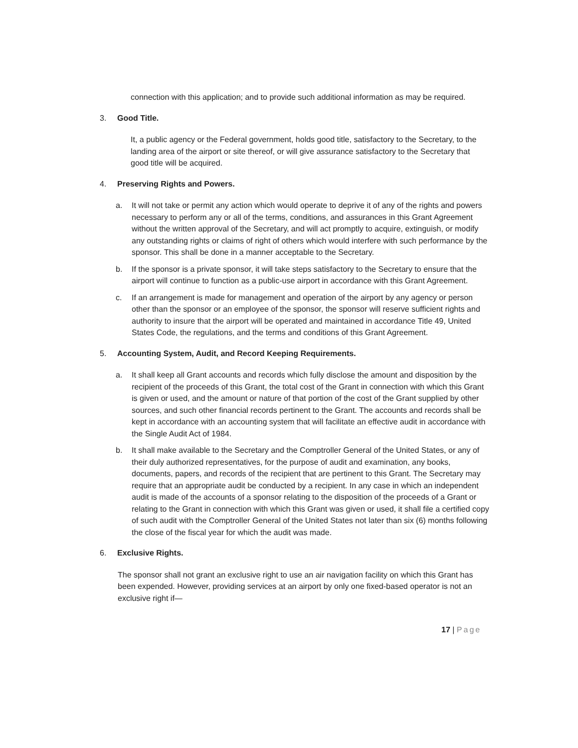connection with this application; and to provide such additional information as may be required.
3. Good Title.
It, a public agency or the Federal government, holds good title, satisfactory to the Secretary, to the landing area of the airport or site thereof, or will give assurance satisfactory to the Secretary that good title will be acquired.
4. Preserving Rights and Powers.
a. It will not take or permit any action which would operate to deprive it of any of the rights and powers necessary to perform any or all of the terms, conditions, and assurances in this Grant Agreement without the written approval of the Secretary, and will act promptly to acquire, extinguish, or modify any outstanding rights or claims of right of others which would interfere with such performance by the sponsor. This shall be done in a manner acceptable to the Secretary.
b. If the sponsor is a private sponsor, it will take steps satisfactory to the Secretary to ensure that the airport will continue to function as a public-use airport in accordance with this Grant Agreement.
c. If an arrangement is made for management and operation of the airport by any agency or person other than the sponsor or an employee of the sponsor, the sponsor will reserve sufficient rights and authority to insure that the airport will be operated and maintained in accordance Title 49, United States Code, the regulations, and the terms and conditions of this Grant Agreement.
5. Accounting System, Audit, and Record Keeping Requirements.
a. It shall keep all Grant accounts and records which fully disclose the amount and disposition by the recipient of the proceeds of this Grant, the total cost of the Grant in connection with which this Grant is given or used, and the amount or nature of that portion of the cost of the Grant supplied by other sources, and such other financial records pertinent to the Grant. The accounts and records shall be kept in accordance with an accounting system that will facilitate an effective audit in accordance with the Single Audit Act of 1984.
b. It shall make available to the Secretary and the Comptroller General of the United States, or any of their duly authorized representatives, for the purpose of audit and examination, any books, documents, papers, and records of the recipient that are pertinent to this Grant. The Secretary may require that an appropriate audit be conducted by a recipient. In any case in which an independent audit is made of the accounts of a sponsor relating to the disposition of the proceeds of a Grant or relating to the Grant in connection with which this Grant was given or used, it shall file a certified copy of such audit with the Comptroller General of the United States not later than six (6) months following the close of the fiscal year for which the audit was made.
6. Exclusive Rights.
The sponsor shall not grant an exclusive right to use an air navigation facility on which this Grant has been expended. However, providing services at an airport by only one fixed-based operator is not an exclusive right if—
17 | Page